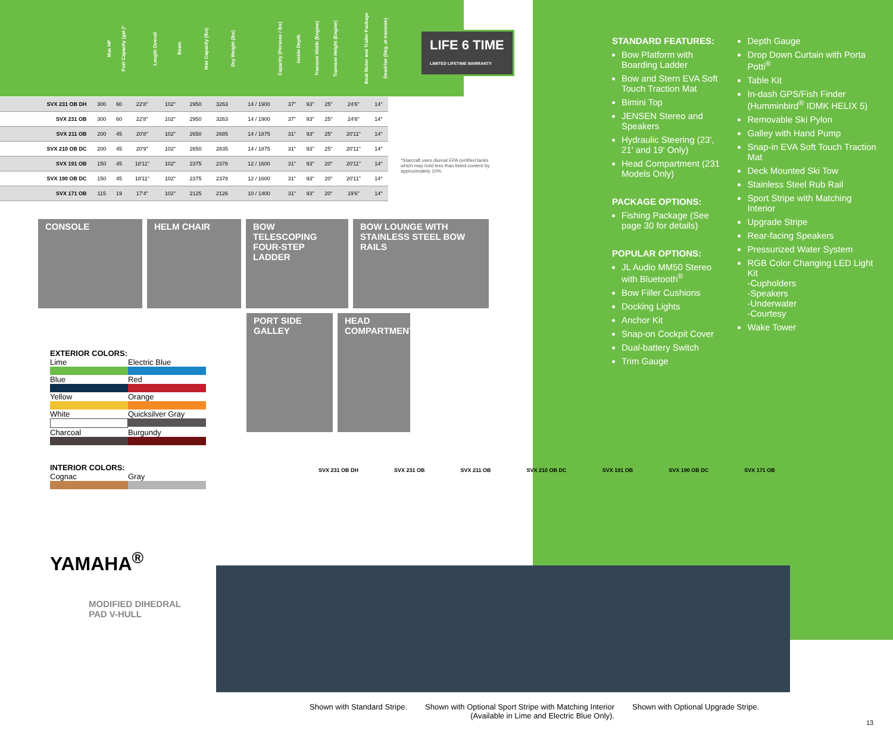| | Max HP | Fuel Capacity (gal.)* | Length Overall | Beam | Max Capacity (lbs) | Dry Weight (lbs) | Capacity (Persons / lbs) | Inside Depth | Transom Width (Engine) | Transom Height (Engine) | Boat Motor and Trailer Package | Deadrise (Deg. at transom) |
| --- | --- | --- | --- | --- | --- | --- | --- | --- | --- | --- | --- | --- |
| SVX 231 OB DH | 300 | 60 | 22'8" | 102" | 2950 | 3263 | 14 / 1900 | 37" | 93" | 25" | 24'6" | 14° |
| SVX 231 OB | 300 | 60 | 22'8" | 102" | 2950 | 3263 | 14 / 1900 | 37" | 93" | 25" | 24'6" | 14° |
| SVX 211 OB | 200 | 45 | 20'8" | 102" | 2650 | 2685 | 14 / 1875 | 31" | 93" | 25" | 20'11" | 14° |
| SVX 210 OB DC | 200 | 45 | 20'9" | 102" | 2650 | 2835 | 14 / 1875 | 31" | 93" | 25" | 20'11" | 14° |
| SVX 191 OB | 150 | 45 | 18'11" | 102" | 2375 | 2378 | 12 / 1600 | 31" | 93" | 20" | 20'11" | 14° |
| SVX 190 OB DC | 150 | 45 | 18'11" | 102" | 2375 | 2378 | 12 / 1600 | 31" | 93" | 20" | 20'11" | 14° |
| SVX 171 OB | 115 | 19 | 17'4" | 102" | 2125 | 2126 | 10 / 1400 | 31" | 93" | 20" | 19'6" | 14° |
LIFE 6 TIME
LIMITED LIFETIME WARRANTY
*Starcraft uses diurnal EPA certified tanks which may hold less than listed content by approximately 10%.
CONSOLE
HELM CHAIR
BOW TELESCOPING FOUR-STEP LADDER
BOW LOUNGE WITH STAINLESS STEEL BOW RAILS
PORT SIDE GALLEY
HEAD COMPARTMENT
EXTERIOR COLORS:
Lime
Electric Blue
Blue
Red
Yellow
Orange
White
Quicksilver Gray
Charcoal
Burgundy
INTERIOR COLORS:
Cognac
Gray
YAMAHA<sup>®</sup>
MODIFIED DIHEDRAL
PAD V-HULL
STANDARD FEATURES:
Bow Platform with Boarding Ladder
Bow and Stern EVA Soft Touch Traction Mat
Bimini Top
JENSEN Stereo and Speakers
Hydraulic Steering (23', 21' and 19' Only)
Head Compartment (231 Models Only)
PACKAGE OPTIONS:
Fishing Package (See page 30 for details)
POPULAR OPTIONS:
JL Audio MM50 Stereo with Bluetooth<sup>®</sup>
Bow Filler Cushions
Docking Lights
Anchor Kit
Snap-on Cockpit Cover
Dual-battery Switch
Trim Gauge
Depth Gauge
Drop Down Curtain with Porta Potti<sup>®</sup>
Table Kit
In-dash GPS/Fish Finder (Humminbird<sup>®</sup> IDMK HELIX 5)
Removable Ski Pylon
Galley with Hand Pump
Snap-in EVA Soft Touch Traction Mat
Deck Mounted Ski Tow
Stainless Steel Rub Rail
Sport Stripe with Matching Interior
Upgrade Stripe
Rear-facing Speakers
Pressurized Water System
RGB Color Changing LED Light Kit
-Cupholders
-Speakers
-Underwater
-Courtesy
Wake Tower
SVX 231 OB DH SVX 231 OB SVX 211 OB SVX 210 OB DC SVX 191 OB SVX 190 OB DC SVX 171 OB
Shown with Standard Stripe. Shown with Optional Sport Stripe with Matching Interior
(Available in Lime and Electric Blue Only). Shown with Optional Upgrade Stripe.
13